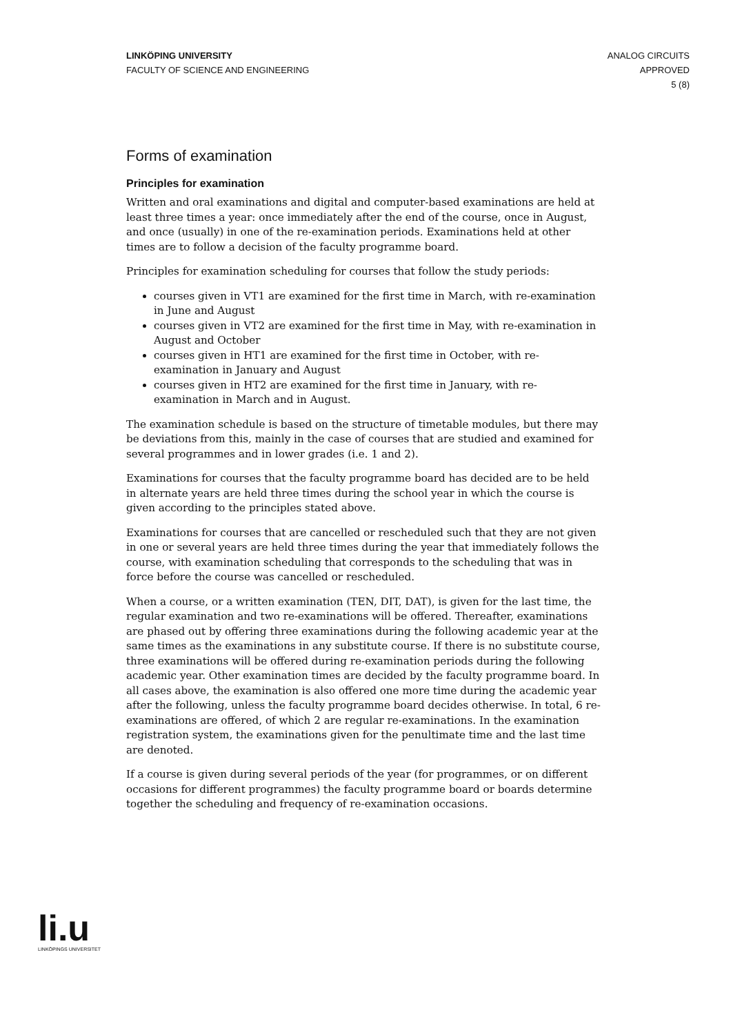LINKÖPING UNIVERSITY
FACULTY OF SCIENCE AND ENGINEERING
ANALOG CIRCUITS
APPROVED
5 (8)
Forms of examination
Principles for examination
Written and oral examinations and digital and computer-based examinations are held at least three times a year: once immediately after the end of the course, once in August, and once (usually) in one of the re-examination periods. Examinations held at other times are to follow a decision of the faculty programme board.
Principles for examination scheduling for courses that follow the study periods:
courses given in VT1 are examined for the first time in March, with re-examination in June and August
courses given in VT2 are examined for the first time in May, with re-examination in August and October
courses given in HT1 are examined for the first time in October, with re-examination in January and August
courses given in HT2 are examined for the first time in January, with re-examination in March and in August.
The examination schedule is based on the structure of timetable modules, but there may be deviations from this, mainly in the case of courses that are studied and examined for several programmes and in lower grades (i.e. 1 and 2).
Examinations for courses that the faculty programme board has decided are to be held in alternate years are held three times during the school year in which the course is given according to the principles stated above.
Examinations for courses that are cancelled or rescheduled such that they are not given in one or several years are held three times during the year that immediately follows the course, with examination scheduling that corresponds to the scheduling that was in force before the course was cancelled or rescheduled.
When a course, or a written examination (TEN, DIT, DAT), is given for the last time, the regular examination and two re-examinations will be offered. Thereafter, examinations are phased out by offering three examinations during the following academic year at the same times as the examinations in any substitute course. If there is no substitute course, three examinations will be offered during re-examination periods during the following academic year. Other examination times are decided by the faculty programme board. In all cases above, the examination is also offered one more time during the academic year after the following, unless the faculty programme board decides otherwise. In total, 6 re-examinations are offered, of which 2 are regular re-examinations. In the examination registration system, the examinations given for the penultimate time and the last time are denoted.
If a course is given during several periods of the year (for programmes, or on different occasions for different programmes) the faculty programme board or boards determine together the scheduling and frequency of re-examination occasions.
li.u
LINKÖPINGS UNIVERSITET